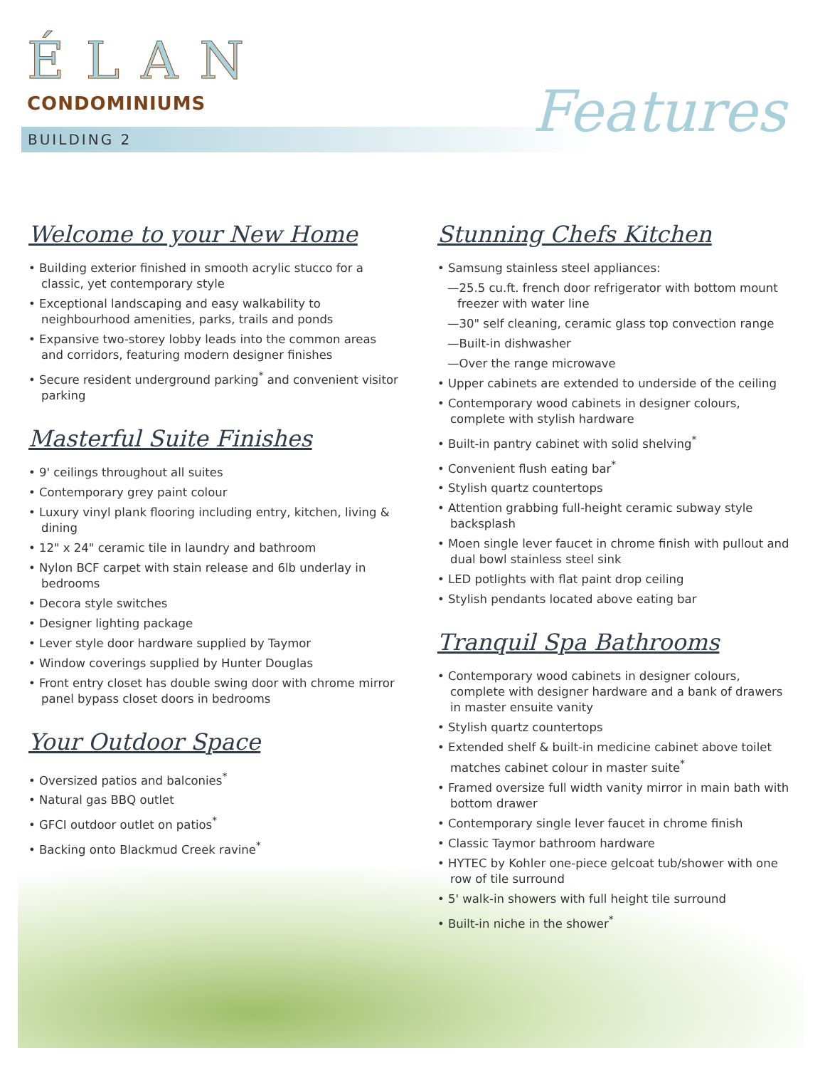ÉLAN
CONDOMINIUMS
BUILDING 2 Features
Welcome to your New Home
• Building exterior finished in smooth acrylic stucco for a classic, yet contemporary style
• Exceptional landscaping and easy walkability to neighbourhood amenities, parks, trails and ponds
• Expansive two-storey lobby leads into the common areas and corridors, featuring modern designer finishes
• Secure resident underground parking<sup>*</sup> and convenient visitor parking
Masterful Suite Finishes
• 9' ceilings throughout all suites
• Contemporary grey paint colour
• Luxury vinyl plank flooring including entry, kitchen, living & dining
• 12" x 24" ceramic tile in laundry and bathroom
• Nylon BCF carpet with stain release and 6lb underlay in bedrooms
• Decora style switches
• Designer lighting package
• Lever style door hardware supplied by Taymor
• Window coverings supplied by Hunter Douglas
• Front entry closet has double swing door with chrome mirror panel bypass closet doors in bedrooms
Your Outdoor Space
• Oversized patios and balconies<sup>*</sup>
• Natural gas BBQ outlet
• GFCI outdoor outlet on patios<sup>*</sup>
• Backing onto Blackmud Creek ravine<sup>*</sup>
Stunning Chefs Kitchen
• Samsung stainless steel appliances:
—25.5 cu.ft. french door refrigerator with bottom mount freezer with water line
—30" self cleaning, ceramic glass top convection range
—Built-in dishwasher
—Over the range microwave
• Upper cabinets are extended to underside of the ceiling
• Contemporary wood cabinets in designer colours, complete with stylish hardware
• Built-in pantry cabinet with solid shelving<sup>*</sup>
• Convenient flush eating bar<sup>*</sup>
• Stylish quartz countertops
• Attention grabbing full-height ceramic subway style backsplash
• Moen single lever faucet in chrome finish with pullout and dual bowl stainless steel sink
• LED potlights with flat paint drop ceiling
• Stylish pendants located above eating bar
Tranquil Spa Bathrooms
• Contemporary wood cabinets in designer colours, complete with designer hardware and a bank of drawers in master ensuite vanity
• Stylish quartz countertops
• Extended shelf & built-in medicine cabinet above toilet matches cabinet colour in master suite<sup>*</sup>
• Framed oversize full width vanity mirror in main bath with bottom drawer
• Contemporary single lever faucet in chrome finish
• Classic Taymor bathroom hardware
• HYTEC by Kohler one-piece gelcoat tub/shower with one row of tile surround
• 5' walk-in showers with full height tile surround
• Built-in niche in the shower<sup>*</sup>